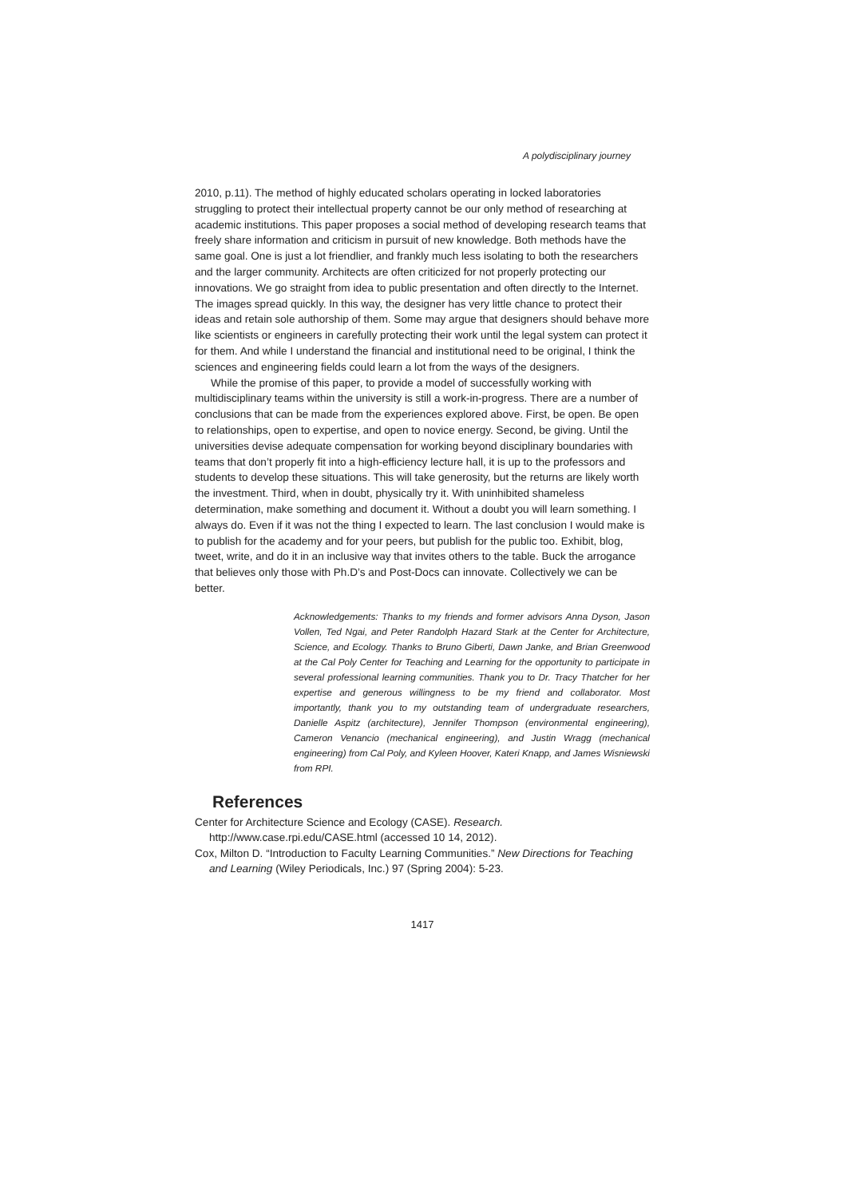A polydisciplinary journey
2010, p.11). The method of highly educated scholars operating in locked laboratories struggling to protect their intellectual property cannot be our only method of researching at academic institutions. This paper proposes a social method of developing research teams that freely share information and criticism in pursuit of new knowledge. Both methods have the same goal. One is just a lot friendlier, and frankly much less isolating to both the researchers and the larger community. Architects are often criticized for not properly protecting our innovations. We go straight from idea to public presentation and often directly to the Internet. The images spread quickly. In this way, the designer has very little chance to protect their ideas and retain sole authorship of them. Some may argue that designers should behave more like scientists or engineers in carefully protecting their work until the legal system can protect it for them. And while I understand the financial and institutional need to be original, I think the sciences and engineering fields could learn a lot from the ways of the designers.
While the promise of this paper, to provide a model of successfully working with multidisciplinary teams within the university is still a work-in-progress. There are a number of conclusions that can be made from the experiences explored above. First, be open. Be open to relationships, open to expertise, and open to novice energy. Second, be giving. Until the universities devise adequate compensation for working beyond disciplinary boundaries with teams that don’t properly fit into a high-efficiency lecture hall, it is up to the professors and students to develop these situations. This will take generosity, but the returns are likely worth the investment. Third, when in doubt, physically try it. With uninhibited shameless determination, make something and document it. Without a doubt you will learn something. I always do. Even if it was not the thing I expected to learn. The last conclusion I would make is to publish for the academy and for your peers, but publish for the public too. Exhibit, blog, tweet, write, and do it in an inclusive way that invites others to the table. Buck the arrogance that believes only those with Ph.D’s and Post-Docs can innovate. Collectively we can be better.
Acknowledgements: Thanks to my friends and former advisors Anna Dyson, Jason Vollen, Ted Ngai, and Peter Randolph Hazard Stark at the Center for Architecture, Science, and Ecology. Thanks to Bruno Giberti, Dawn Janke, and Brian Greenwood at the Cal Poly Center for Teaching and Learning for the opportunity to participate in several professional learning communities. Thank you to Dr. Tracy Thatcher for her expertise and generous willingness to be my friend and collaborator. Most importantly, thank you to my outstanding team of undergraduate researchers, Danielle Aspitz (architecture), Jennifer Thompson (environmental engineering), Cameron Venancio (mechanical engineering), and Justin Wragg (mechanical engineering) from Cal Poly, and Kyleen Hoover, Kateri Knapp, and James Wisniewski from RPI.
References
Center for Architecture Science and Ecology (CASE). Research. http://www.case.rpi.edu/CASE.html (accessed 10 14, 2012).
Cox, Milton D. “Introduction to Faculty Learning Communities.” New Directions for Teaching and Learning (Wiley Periodicals, Inc.) 97 (Spring 2004): 5-23.
1417